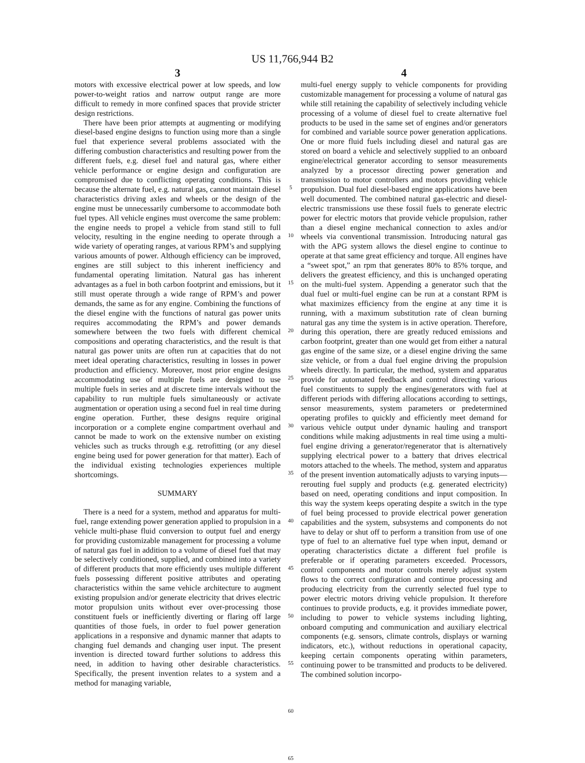US 11,766,944 B2
3
motors with excessive electrical power at low speeds, and low power-to-weight ratios and narrow output range are more difficult to remedy in more confined spaces that provide stricter design restrictions.
There have been prior attempts at augmenting or modifying diesel-based engine designs to function using more than a single fuel that experience several problems associated with the differing combustion characteristics and resulting power from the different fuels, e.g. diesel fuel and natural gas, where either vehicle performance or engine design and configuration are compromised due to conflicting operating conditions. This is because the alternate fuel, e.g. natural gas, cannot maintain diesel characteristics driving axles and wheels or the design of the engine must be unnecessarily cumbersome to accommodate both fuel types. All vehicle engines must overcome the same problem: the engine needs to propel a vehicle from stand still to full velocity, resulting in the engine needing to operate through a wide variety of operating ranges, at various RPM’s and supplying various amounts of power. Although efficiency can be improved, engines are still subject to this inherent inefficiency and fundamental operating limitation. Natural gas has inherent advantages as a fuel in both carbon footprint and emissions, but it still must operate through a wide range of RPM’s and power demands, the same as for any engine. Combining the functions of the diesel engine with the functions of natural gas power units requires accommodating the RPM’s and power demands somewhere between the two fuels with different chemical compositions and operating characteristics, and the result is that natural gas power units are often run at capacities that do not meet ideal operating characteristics, resulting in losses in power production and efficiency. Moreover, most prior engine designs accommodating use of multiple fuels are designed to use multiple fuels in series and at discrete time intervals without the capability to run multiple fuels simultaneously or activate augmentation or operation using a second fuel in real time during engine operation. Further, these designs require original incorporation or a complete engine compartment overhaul and cannot be made to work on the extensive number on existing vehicles such as trucks through e.g. retrofitting (or any diesel engine being used for power generation for that matter). Each of the individual existing technologies experiences multiple shortcomings.
SUMMARY
There is a need for a system, method and apparatus for multi-fuel, range extending power generation applied to propulsion in a vehicle multi-phase fluid conversion to output fuel and energy for providing customizable management for processing a volume of natural gas fuel in addition to a volume of diesel fuel that may be selectively conditioned, supplied, and combined into a variety of different products that more efficiently uses multiple different fuels possessing different positive attributes and operating characteristics within the same vehicle architecture to augment existing propulsion and/or generate electricity that drives electric motor propulsion units without ever over-processing those constituent fuels or inefficiently diverting or flaring off large quantities of those fuels, in order to fuel power generation applications in a responsive and dynamic manner that adapts to changing fuel demands and changing user input. The present invention is directed toward further solutions to address this need, in addition to having other desirable characteristics. Specifically, the present invention relates to a system and a method for managing variable,
5
10
15
20
25
30
35
40
45
50
55
60
65
4
multi-fuel energy supply to vehicle components for providing customizable management for processing a volume of natural gas while still retaining the capability of selectively including vehicle processing of a volume of diesel fuel to create alternative fuel products to be used in the same set of engines and/or generators for combined and variable source power generation applications. One or more fluid fuels including diesel and natural gas are stored on board a vehicle and selectively supplied to an onboard engine/electrical generator according to sensor measurements analyzed by a processor directing power generation and transmission to motor controllers and motors providing vehicle propulsion. Dual fuel diesel-based engine applications have been well documented. The combined natural gas-electric and diesel-electric transmissions use these fossil fuels to generate electric power for electric motors that provide vehicle propulsion, rather than a diesel engine mechanical connection to axles and/or wheels via conventional transmission. Introducing natural gas with the APG system allows the diesel engine to continue to operate at that same great efficiency and torque. All engines have a “sweet spot,” an rpm that generates 80% to 85% torque, and delivers the greatest efficiency, and this is unchanged operating on the multi-fuel system. Appending a generator such that the dual fuel or multi-fuel engine can be run at a constant RPM is what maximizes efficiency from the engine at any time it is running, with a maximum substitution rate of clean burning natural gas any time the system is in active operation. Therefore, during this operation, there are greatly reduced emissions and carbon footprint, greater than one would get from either a natural gas engine of the same size, or a diesel engine driving the same size vehicle, or from a dual fuel engine driving the propulsion wheels directly. In particular, the method, system and apparatus provide for automated feedback and control directing various fuel constituents to supply the engines/generators with fuel at different periods with differing allocations according to settings, sensor measurements, system parameters or predetermined operating profiles to quickly and efficiently meet demand for various vehicle output under dynamic hauling and transport conditions while making adjustments in real time using a multi-fuel engine driving a generator/regenerator that is alternatively supplying electrical power to a battery that drives electrical motors attached to the wheels. The method, system and apparatus of the present invention automatically adjusts to varying inputs—rerouting fuel supply and products (e.g. generated electricity) based on need, operating conditions and input composition. In this way the system keeps operating despite a switch in the type of fuel being processed to provide electrical power generation capabilities and the system, subsystems and components do not have to delay or shut off to perform a transition from use of one type of fuel to an alternative fuel type when input, demand or operating characteristics dictate a different fuel profile is preferable or if operating parameters exceeded. Processors, control components and motor controls merely adjust system flows to the correct configuration and continue processing and producing electricity from the currently selected fuel type to power electric motors driving vehicle propulsion. It therefore continues to provide products, e.g. it provides immediate power, including to power to vehicle systems including lighting, onboard computing and communication and auxiliary electrical components (e.g. sensors, climate controls, displays or warning indicators, etc.), without reductions in operational capacity, keeping certain components operating within parameters, continuing power to be transmitted and products to be delivered. The combined solution incorpo-